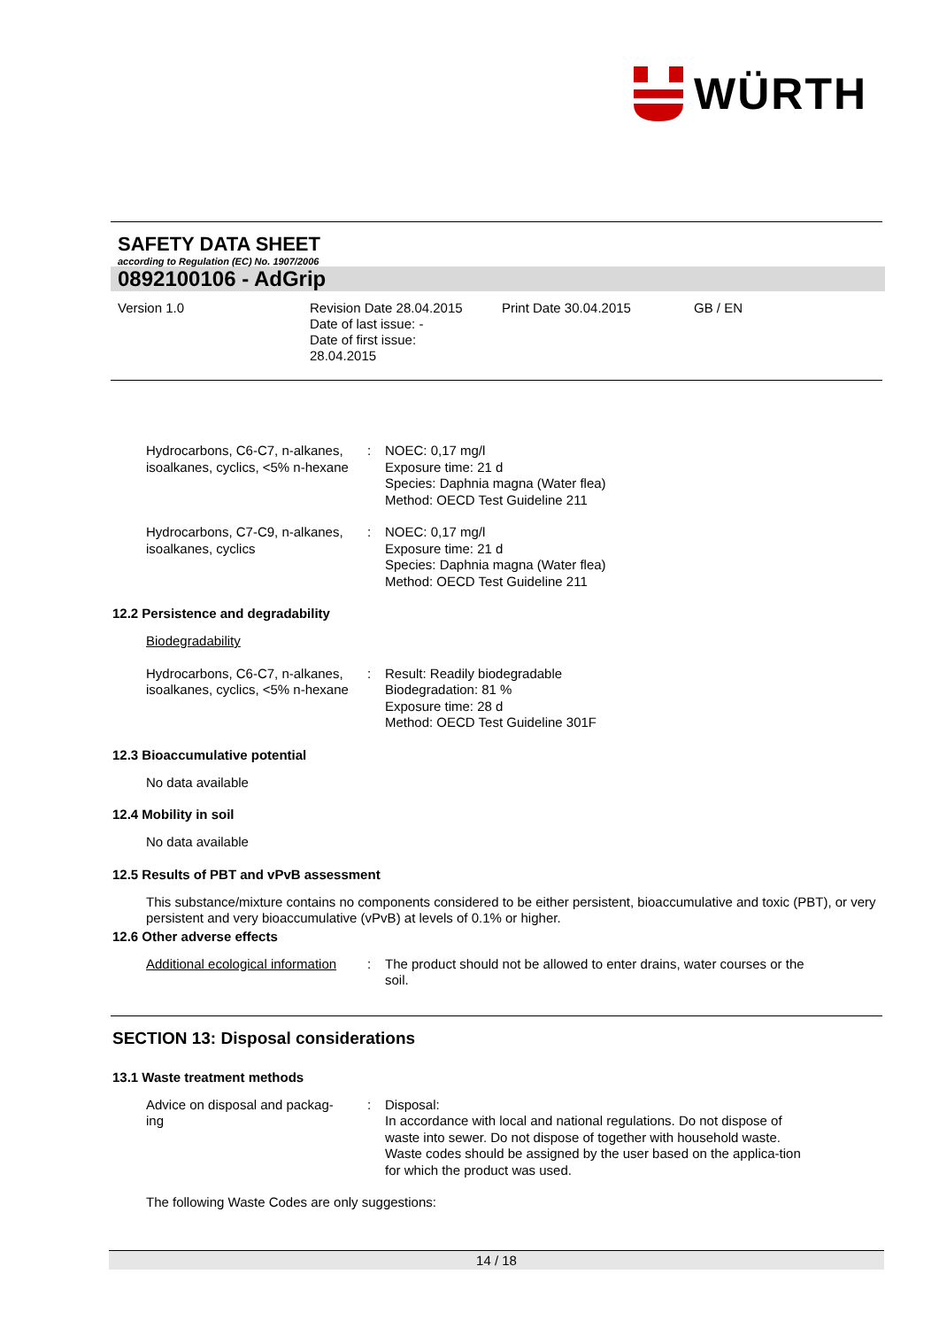WÜRTH
SAFETY DATA SHEET
according to Regulation (EC) No. 1907/2006
0892100106 - AdGrip
Version 1.0 Revision Date 28.04.2015
Date of last issue: -
Date of first issue:
28.04.2015
Print Date 30.04.2015 GB / EN
Hydrocarbons, C6-C7, n-alkanes, isoalkanes, cyclics, <5% n-hexane
: NOEC: 0,17 mg/l
Exposure time: 21 d
Species: Daphnia magna (Water flea)
Method: OECD Test Guideline 211
Hydrocarbons, C7-C9, n-alkanes, isoalkanes, cyclics
: NOEC: 0,17 mg/l
Exposure time: 21 d
Species: Daphnia magna (Water flea)
Method: OECD Test Guideline 211
12.2 Persistence and degradability
Biodegradability
Hydrocarbons, C6-C7, n-alkanes, isoalkanes, cyclics, <5% n-hexane
: Result: Readily biodegradable
Biodegradation: 81 %
Exposure time: 28 d
Method: OECD Test Guideline 301F
12.3 Bioaccumulative potential
No data available
12.4 Mobility in soil
No data available
12.5 Results of PBT and vPvB assessment
This substance/mixture contains no components considered to be either persistent, bioaccumulative and toxic (PBT), or very persistent and very bioaccumulative (vPvB) at levels of 0.1% or higher.
12.6 Other adverse effects
Additional ecological information
: The product should not be allowed to enter drains, water courses or the soil.
SECTION 13: Disposal considerations
13.1 Waste treatment methods
Advice on disposal and packag-
ing
: Disposal:
In accordance with local and national regulations. Do not dispose of waste into sewer. Do not dispose of together with household waste. Waste codes should be assigned by the user based on the applica-tion for which the product was used.
The following Waste Codes are only suggestions:
14 / 18